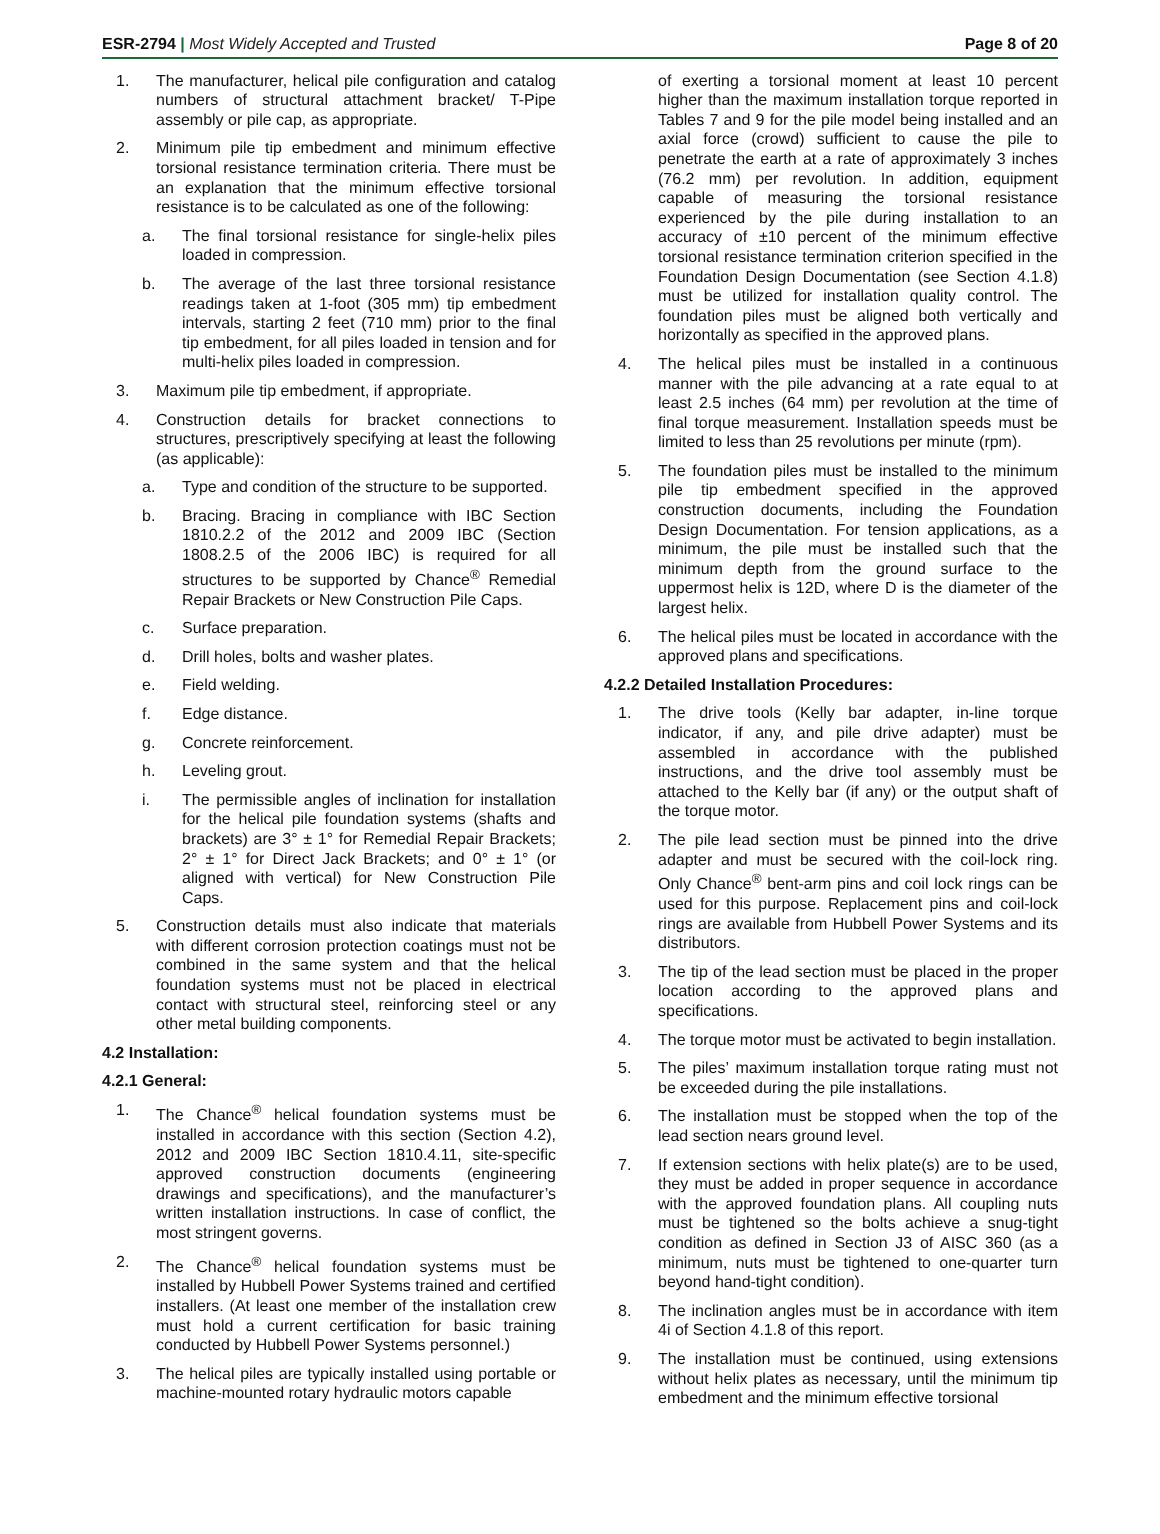ESR-2794 | Most Widely Accepted and Trusted Page 8 of 20
1. The manufacturer, helical pile configuration and catalog numbers of structural attachment bracket/ T-Pipe assembly or pile cap, as appropriate.
2. Minimum pile tip embedment and minimum effective torsional resistance termination criteria. There must be an explanation that the minimum effective torsional resistance is to be calculated as one of the following:
a. The final torsional resistance for single-helix piles loaded in compression.
b. The average of the last three torsional resistance readings taken at 1-foot (305 mm) tip embedment intervals, starting 2 feet (710 mm) prior to the final tip embedment, for all piles loaded in tension and for multi-helix piles loaded in compression.
3. Maximum pile tip embedment, if appropriate.
4. Construction details for bracket connections to structures, prescriptively specifying at least the following (as applicable):
a. Type and condition of the structure to be supported.
b. Bracing. Bracing in compliance with IBC Section 1810.2.2 of the 2012 and 2009 IBC (Section 1808.2.5 of the 2006 IBC) is required for all structures to be supported by Chance<sup>®</sup> Remedial Repair Brackets or New Construction Pile Caps.
c. Surface preparation.
d. Drill holes, bolts and washer plates.
e. Field welding.
f. Edge distance.
g. Concrete reinforcement.
h. Leveling grout.
i. The permissible angles of inclination for installation for the helical pile foundation systems (shafts and brackets) are 3° ± 1° for Remedial Repair Brackets; 2° ± 1° for Direct Jack Brackets; and 0° ± 1° (or aligned with vertical) for New Construction Pile Caps.
5. Construction details must also indicate that materials with different corrosion protection coatings must not be combined in the same system and that the helical foundation systems must not be placed in electrical contact with structural steel, reinforcing steel or any other metal building components.
4.2 Installation:
4.2.1 General:
1. The Chance<sup>®</sup> helical foundation systems must be installed in accordance with this section (Section 4.2), 2012 and 2009 IBC Section 1810.4.11, site-specific approved construction documents (engineering drawings and specifications), and the manufacturer’s written installation instructions. In case of conflict, the most stringent governs.
2. The Chance<sup>®</sup> helical foundation systems must be installed by Hubbell Power Systems trained and certified installers. (At least one member of the installation crew must hold a current certification for basic training conducted by Hubbell Power Systems personnel.)
3. The helical piles are typically installed using portable or machine-mounted rotary hydraulic motors capable
of exerting a torsional moment at least 10 percent higher than the maximum installation torque reported in Tables 7 and 9 for the pile model being installed and an axial force (crowd) sufficient to cause the pile to penetrate the earth at a rate of approximately 3 inches (76.2 mm) per revolution. In addition, equipment capable of measuring the torsional resistance experienced by the pile during installation to an accuracy of ±10 percent of the minimum effective torsional resistance termination criterion specified in the Foundation Design Documentation (see Section 4.1.8) must be utilized for installation quality control. The foundation piles must be aligned both vertically and horizontally as specified in the approved plans.
4. The helical piles must be installed in a continuous manner with the pile advancing at a rate equal to at least 2.5 inches (64 mm) per revolution at the time of final torque measurement. Installation speeds must be limited to less than 25 revolutions per minute (rpm).
5. The foundation piles must be installed to the minimum pile tip embedment specified in the approved construction documents, including the Foundation Design Documentation. For tension applications, as a minimum, the pile must be installed such that the minimum depth from the ground surface to the uppermost helix is 12D, where D is the diameter of the largest helix.
6. The helical piles must be located in accordance with the approved plans and specifications.
4.2.2 Detailed Installation Procedures:
1. The drive tools (Kelly bar adapter, in-line torque indicator, if any, and pile drive adapter) must be assembled in accordance with the published instructions, and the drive tool assembly must be attached to the Kelly bar (if any) or the output shaft of the torque motor.
2. The pile lead section must be pinned into the drive adapter and must be secured with the coil-lock ring. Only Chance<sup>®</sup> bent-arm pins and coil lock rings can be used for this purpose. Replacement pins and coil-lock rings are available from Hubbell Power Systems and its distributors.
3. The tip of the lead section must be placed in the proper location according to the approved plans and specifications.
4. The torque motor must be activated to begin installation.
5. The piles’ maximum installation torque rating must not be exceeded during the pile installations.
6. The installation must be stopped when the top of the lead section nears ground level.
7. If extension sections with helix plate(s) are to be used, they must be added in proper sequence in accordance with the approved foundation plans. All coupling nuts must be tightened so the bolts achieve a snug-tight condition as defined in Section J3 of AISC 360 (as a minimum, nuts must be tightened to one-quarter turn beyond hand-tight condition).
8. The inclination angles must be in accordance with item 4i of Section 4.1.8 of this report.
9. The installation must be continued, using extensions without helix plates as necessary, until the minimum tip embedment and the minimum effective torsional